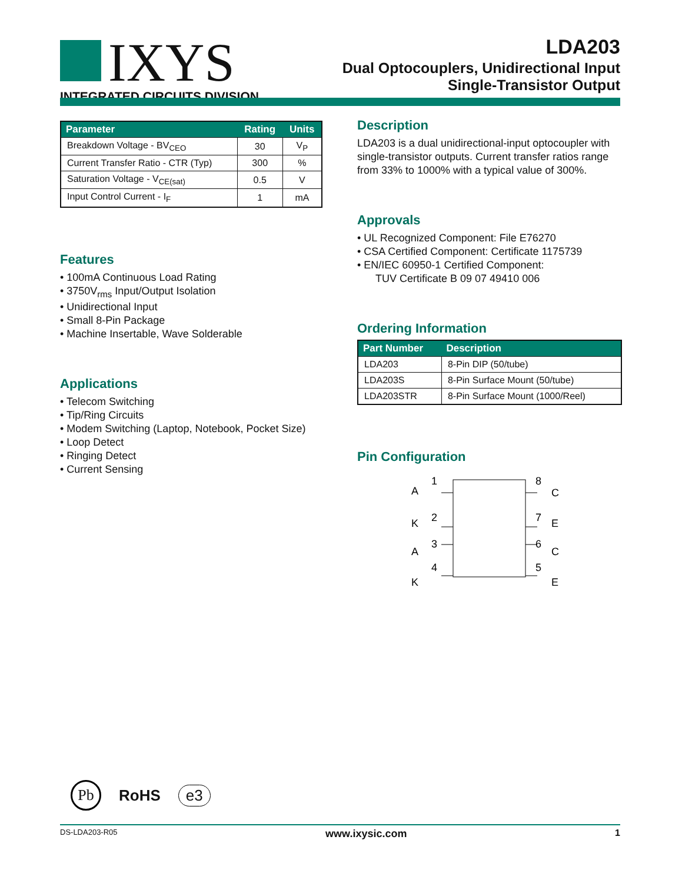IXYS
INTEGRATED CIRCUITS DIVISION
LDA203
Dual Optocouplers, Unidirectional Input
Single-Transistor Output
| Parameter | Rating | Units |
| --- | --- | --- |
| Breakdown Voltage - BV<sub>CEO</sub> | 30 | V<sub>P</sub> |
| Current Transfer Ratio - CTR (Typ) | 300 | % |
| Saturation Voltage - V<sub>CE(sat)</sub> | 0.5 | V |
| Input Control Current - I<sub>F</sub> | 1 | mA |
Features
• 100mA Continuous Load Rating
• 3750V<sub>rms</sub> Input/Output Isolation
• Unidirectional Input
• Small 8-Pin Package
• Machine Insertable, Wave Solderable
Applications
• Telecom Switching
• Tip/Ring Circuits
• Modem Switching (Laptop, Notebook, Pocket Size)
• Loop Detect
• Ringing Detect
• Current Sensing
Description
LDA203 is a dual unidirectional-input optocoupler with single-transistor outputs. Current transfer ratios range from 33% to 1000% with a typical value of 300%.
Approvals
• UL Recognized Component: File E76270
• CSA Certified Component: Certificate 1175739
• EN/IEC 60950-1 Certified Component:
TUV Certificate B 09 07 49410 006
Ordering Information
| Part Number | Description |
| --- | --- |
| LDA203 | 8-Pin DIP (50/tube) |
| LDA203S | 8-Pin Surface Mount (50/tube) |
| LDA203STR | 8-Pin Surface Mount (1000/Reel) |
Pin Configuration
A
1
2
K
3
A
4
K
8
C
7
E
6
C
5
E
Pb RoHS e3
DS-LDA203-R05 www.ixysic.com 1